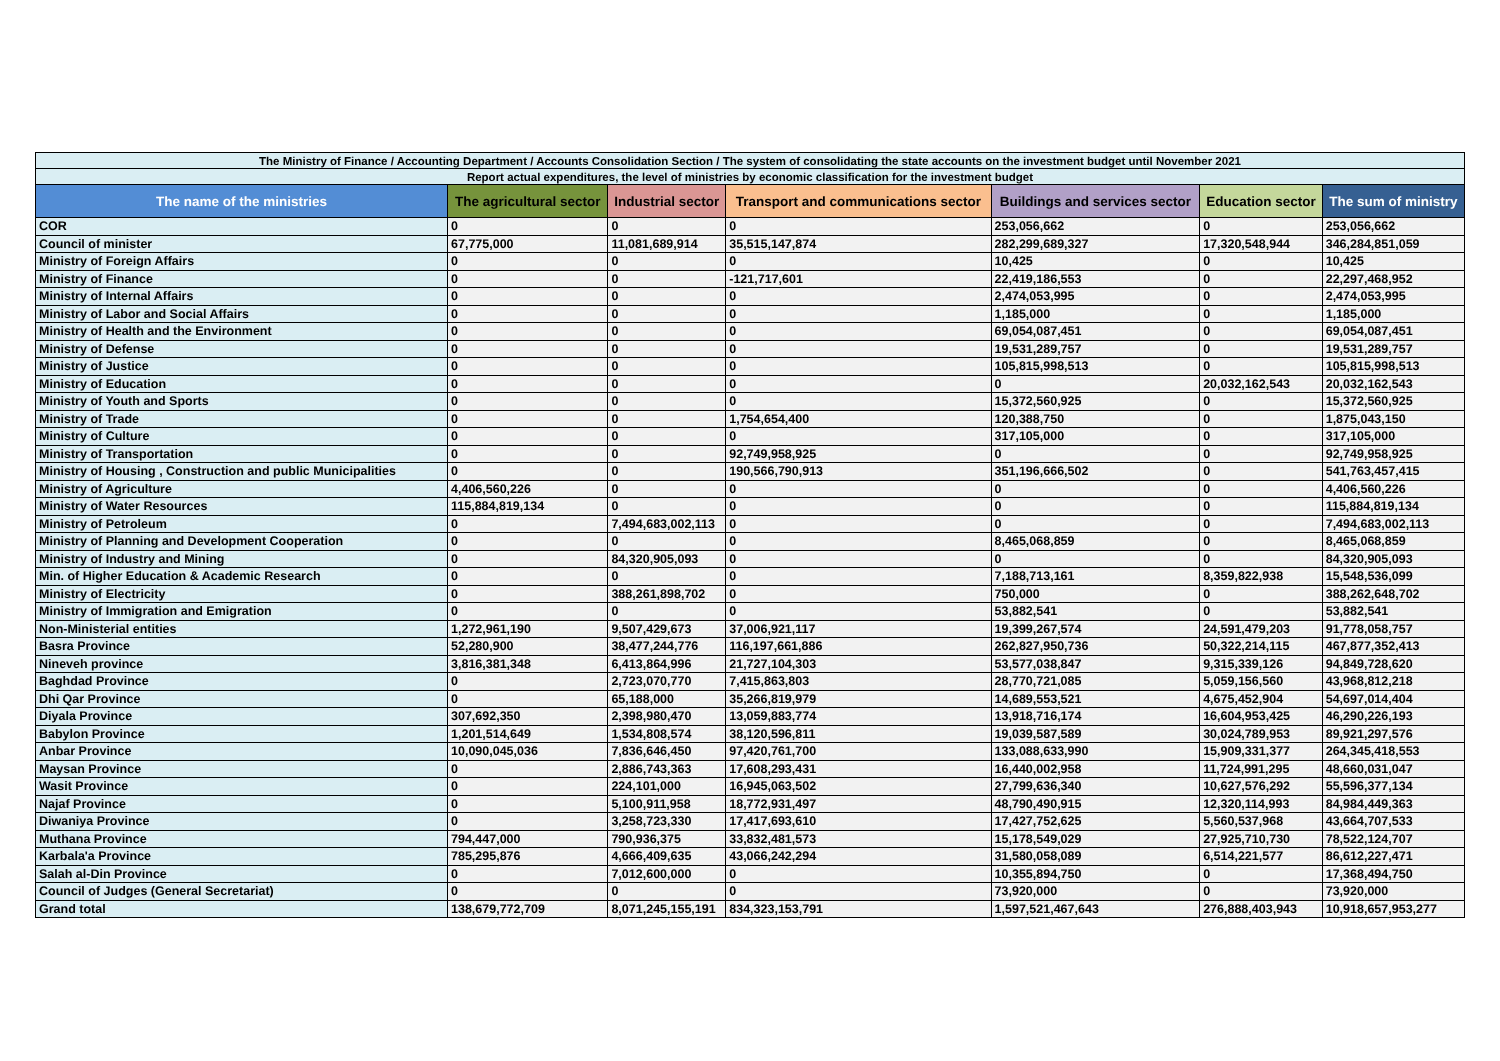| The Ministry of Finance / Accounting Department / Accounts Consolidation Section / The system of consolidating the state accounts on the investment budget until November 2021 | | | | | | |
| Report actual expenditures, the level of ministries by economic classification for the investment budget | | | | | | |
| The name of the ministries | The agricultural sector | Industrial sector | Transport and communications sector | Buildings and services sector | Education sector | The sum of ministry |
| COR | 0 | 0 | 0 | 253,056,662 | 0 | 253,056,662 |
| Council of minister | 67,775,000 | 11,081,689,914 | 35,515,147,874 | 282,299,689,327 | 17,320,548,944 | 346,284,851,059 |
| Ministry of Foreign Affairs | 0 | 0 | 0 | 10,425 | 0 | 10,425 |
| Ministry of Finance | 0 | 0 | -121,717,601 | 22,419,186,553 | 0 | 22,297,468,952 |
| Ministry of Internal Affairs | 0 | 0 | 0 | 2,474,053,995 | 0 | 2,474,053,995 |
| Ministry of Labor and Social Affairs | 0 | 0 | 0 | 1,185,000 | 0 | 1,185,000 |
| Ministry of Health and the Environment | 0 | 0 | 0 | 69,054,087,451 | 0 | 69,054,087,451 |
| Ministry of Defense | 0 | 0 | 0 | 19,531,289,757 | 0 | 19,531,289,757 |
| Ministry of Justice | 0 | 0 | 0 | 105,815,998,513 | 0 | 105,815,998,513 |
| Ministry of Education | 0 | 0 | 0 | 0 | 20,032,162,543 | 20,032,162,543 |
| Ministry of Youth and Sports | 0 | 0 | 0 | 15,372,560,925 | 0 | 15,372,560,925 |
| Ministry of Trade | 0 | 0 | 1,754,654,400 | 120,388,750 | 0 | 1,875,043,150 |
| Ministry of Culture | 0 | 0 | 0 | 317,105,000 | 0 | 317,105,000 |
| Ministry of Transportation | 0 | 0 | 92,749,958,925 | 0 | 0 | 92,749,958,925 |
| Ministry of Housing , Construction and public Municipalities | 0 | 0 | 190,566,790,913 | 351,196,666,502 | 0 | 541,763,457,415 |
| Ministry of Agriculture | 4,406,560,226 | 0 | 0 | 0 | 0 | 4,406,560,226 |
| Ministry of Water Resources | 115,884,819,134 | 0 | 0 | 0 | 0 | 115,884,819,134 |
| Ministry of Petroleum | 0 | 7,494,683,002,113 | 0 | 0 | 0 | 7,494,683,002,113 |
| Ministry of Planning and Development Cooperation | 0 | 0 | 0 | 8,465,068,859 | 0 | 8,465,068,859 |
| Ministry of Industry and Mining | 0 | 84,320,905,093 | 0 | 0 | 0 | 84,320,905,093 |
| Min. of Higher Education & Academic Research | 0 | 0 | 0 | 7,188,713,161 | 8,359,822,938 | 15,548,536,099 |
| Ministry of Electricity | 0 | 388,261,898,702 | 0 | 750,000 | 0 | 388,262,648,702 |
| Ministry of Immigration and Emigration | 0 | 0 | 0 | 53,882,541 | 0 | 53,882,541 |
| Non-Ministerial entities | 1,272,961,190 | 9,507,429,673 | 37,006,921,117 | 19,399,267,574 | 24,591,479,203 | 91,778,058,757 |
| Basra Province | 52,280,900 | 38,477,244,776 | 116,197,661,886 | 262,827,950,736 | 50,322,214,115 | 467,877,352,413 |
| Nineveh province | 3,816,381,348 | 6,413,864,996 | 21,727,104,303 | 53,577,038,847 | 9,315,339,126 | 94,849,728,620 |
| Baghdad Province | 0 | 2,723,070,770 | 7,415,863,803 | 28,770,721,085 | 5,059,156,560 | 43,968,812,218 |
| Dhi Qar Province | 0 | 65,188,000 | 35,266,819,979 | 14,689,553,521 | 4,675,452,904 | 54,697,014,404 |
| Diyala Province | 307,692,350 | 2,398,980,470 | 13,059,883,774 | 13,918,716,174 | 16,604,953,425 | 46,290,226,193 |
| Babylon Province | 1,201,514,649 | 1,534,808,574 | 38,120,596,811 | 19,039,587,589 | 30,024,789,953 | 89,921,297,576 |
| Anbar Province | 10,090,045,036 | 7,836,646,450 | 97,420,761,700 | 133,088,633,990 | 15,909,331,377 | 264,345,418,553 |
| Maysan Province | 0 | 2,886,743,363 | 17,608,293,431 | 16,440,002,958 | 11,724,991,295 | 48,660,031,047 |
| Wasit Province | 0 | 224,101,000 | 16,945,063,502 | 27,799,636,340 | 10,627,576,292 | 55,596,377,134 |
| Najaf Province | 0 | 5,100,911,958 | 18,772,931,497 | 48,790,490,915 | 12,320,114,993 | 84,984,449,363 |
| Diwaniya Province | 0 | 3,258,723,330 | 17,417,693,610 | 17,427,752,625 | 5,560,537,968 | 43,664,707,533 |
| Muthana Province | 794,447,000 | 790,936,375 | 33,832,481,573 | 15,178,549,029 | 27,925,710,730 | 78,522,124,707 |
| Karbala'a Province | 785,295,876 | 4,666,409,635 | 43,066,242,294 | 31,580,058,089 | 6,514,221,577 | 86,612,227,471 |
| Salah al-Din Province | 0 | 7,012,600,000 | 0 | 10,355,894,750 | 0 | 17,368,494,750 |
| Council of Judges (General Secretariat) | 0 | 0 | 0 | 73,920,000 | 0 | 73,920,000 |
| Grand total | 138,679,772,709 | 8,071,245,155,191 | 834,323,153,791 | 1,597,521,467,643 | 276,888,403,943 | 10,918,657,953,277 |